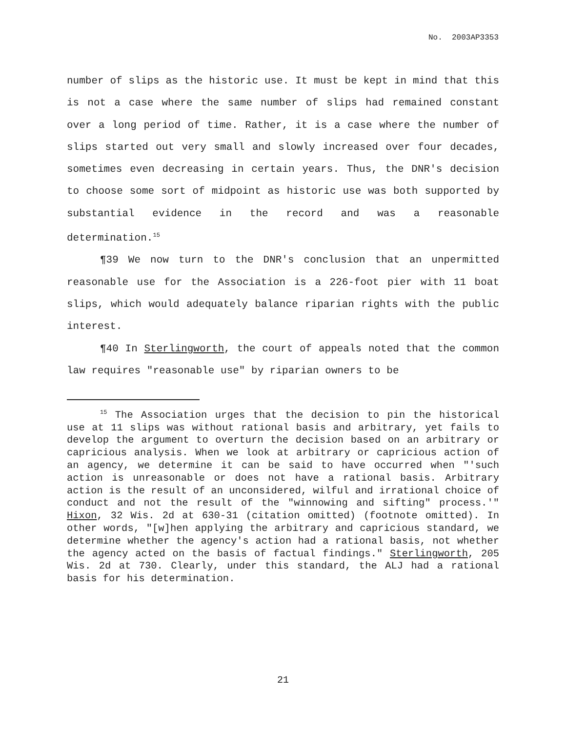No. 2003AP3353
number of slips as the historic use. It must be kept in mind that this is not a case where the same number of slips had remained constant over a long period of time. Rather, it is a case where the number of slips started out very small and slowly increased over four decades, sometimes even decreasing in certain years. Thus, the DNR's decision to choose some sort of midpoint as historic use was both supported by substantial evidence in the record and was a reasonable determination.<sup>15</sup>
¶39 We now turn to the DNR's conclusion that an unpermitted reasonable use for the Association is a 226-foot pier with 11 boat slips, which would adequately balance riparian rights with the public interest.
¶40 In Sterlingworth, the court of appeals noted that the common law requires "reasonable use" by riparian owners to be
<sup>15</sup> The Association urges that the decision to pin the historical use at 11 slips was without rational basis and arbitrary, yet fails to develop the argument to overturn the decision based on an arbitrary or capricious analysis. When we look at arbitrary or capricious action of an agency, we determine it can be said to have occurred when "'such action is unreasonable or does not have a rational basis. Arbitrary action is the result of an unconsidered, wilful and irrational choice of conduct and not the result of the "winnowing and sifting" process.'" Hixon, 32 Wis. 2d at 630-31 (citation omitted) (footnote omitted). In other words, "[w]hen applying the arbitrary and capricious standard, we determine whether the agency's action had a rational basis, not whether the agency acted on the basis of factual findings." Sterlingworth, 205 Wis. 2d at 730. Clearly, under this standard, the ALJ had a rational basis for his determination.
21